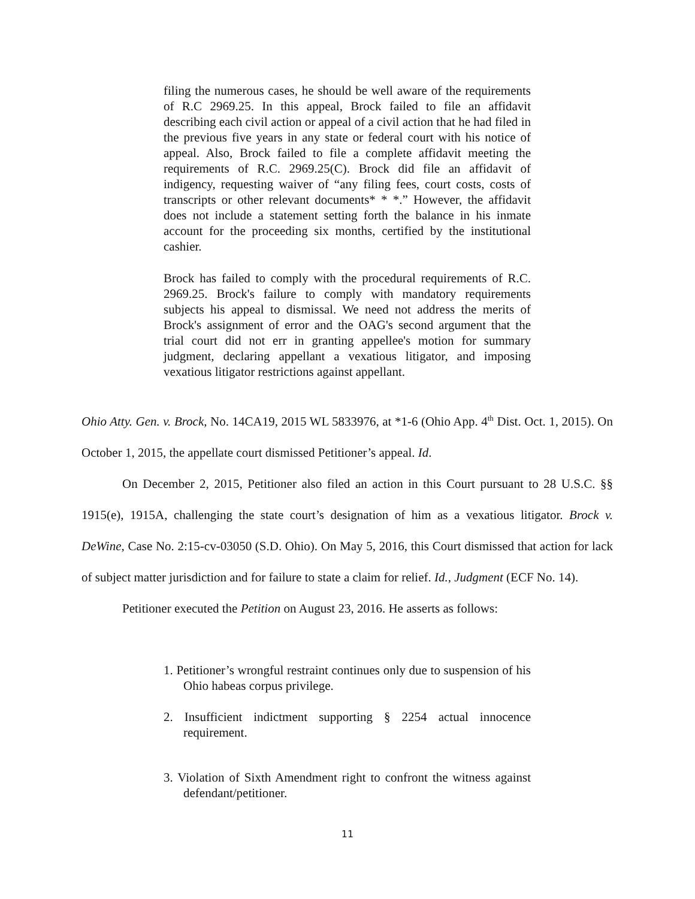filing the numerous cases, he should be well aware of the requirements of R.C 2969.25. In this appeal, Brock failed to file an affidavit describing each civil action or appeal of a civil action that he had filed in the previous five years in any state or federal court with his notice of appeal. Also, Brock failed to file a complete affidavit meeting the requirements of R.C. 2969.25(C). Brock did file an affidavit of indigency, requesting waiver of “any filing fees, court costs, costs of transcripts or other relevant documents* * *.” However, the affidavit does not include a statement setting forth the balance in his inmate account for the proceeding six months, certified by the institutional cashier.
Brock has failed to comply with the procedural requirements of R.C. 2969.25. Brock's failure to comply with mandatory requirements subjects his appeal to dismissal. We need not address the merits of Brock's assignment of error and the OAG's second argument that the trial court did not err in granting appellee's motion for summary judgment, declaring appellant a vexatious litigator, and imposing vexatious litigator restrictions against appellant.
Ohio Atty. Gen. v. Brock, No. 14CA19, 2015 WL 5833976, at *1-6 (Ohio App. 4<sup>th</sup> Dist. Oct. 1, 2015). On October 1, 2015, the appellate court dismissed Petitioner’s appeal. Id.
On December 2, 2015, Petitioner also filed an action in this Court pursuant to 28 U.S.C. §§ 1915(e), 1915A, challenging the state court’s designation of him as a vexatious litigator. Brock v. DeWine, Case No. 2:15-cv-03050 (S.D. Ohio). On May 5, 2016, this Court dismissed that action for lack of subject matter jurisdiction and for failure to state a claim for relief. Id., Judgment (ECF No. 14).
Petitioner executed the Petition on August 23, 2016. He asserts as follows:
1. Petitioner’s wrongful restraint continues only due to suspension of his Ohio habeas corpus privilege.
2. Insufficient indictment supporting § 2254 actual innocence requirement.
3. Violation of Sixth Amendment right to confront the witness against defendant/petitioner.
11